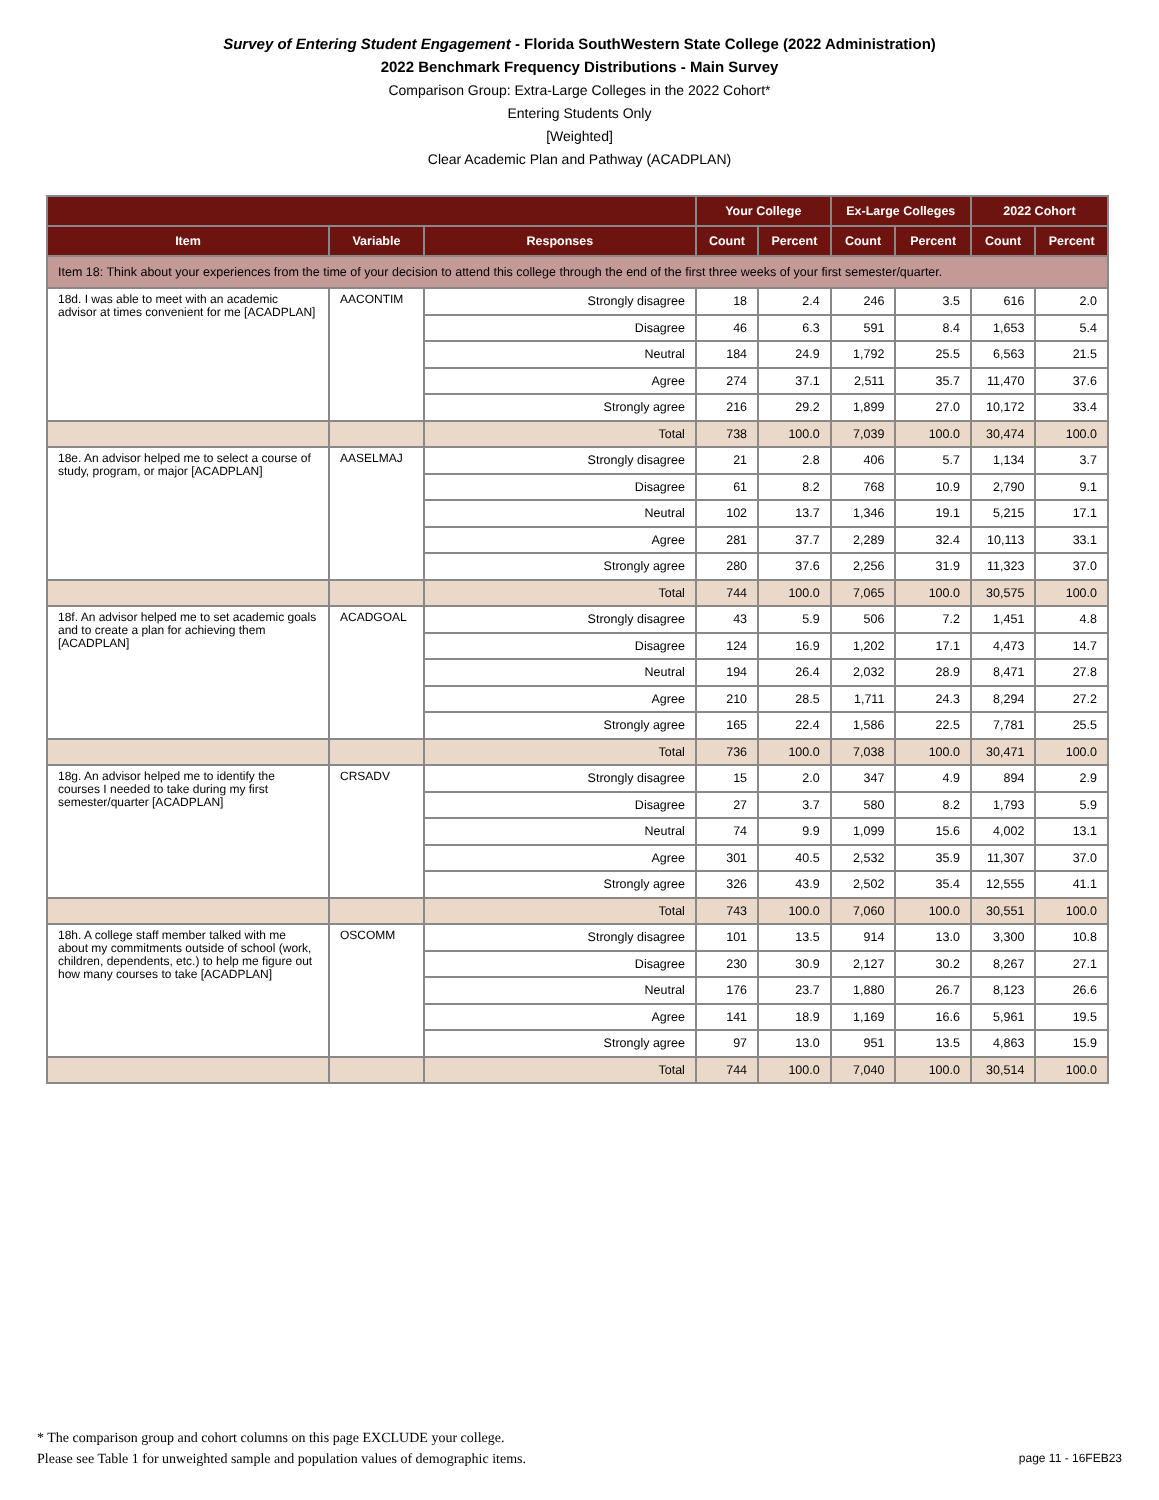Survey of Entering Student Engagement - Florida SouthWestern State College (2022 Administration)
2022 Benchmark Frequency Distributions - Main Survey
Comparison Group: Extra-Large Colleges in the 2022 Cohort*
Entering Students Only
[Weighted]
Clear Academic Plan and Pathway (ACADPLAN)
| | | | Your College | | Ex-Large Colleges | | 2022 Cohort | |
| --- | --- | --- | --- | --- | --- | --- | --- | --- |
| Item | Variable | Responses | Count | Percent | Count | Percent | Count | Percent |
| Item 18: Think about your experiences from the time of your decision to attend this college through the end of the first three weeks of your first semester/quarter. | | | | | | | | |
| 18d. I was able to meet with an academic advisor at times convenient for me [ACADPLAN] | AACONTIM | Strongly disagree | 18 | 2.4 | 246 | 3.5 | 616 | 2.0 |
| | | Disagree | 46 | 6.3 | 591 | 8.4 | 1,653 | 5.4 |
| | | Neutral | 184 | 24.9 | 1,792 | 25.5 | 6,563 | 21.5 |
| | | Agree | 274 | 37.1 | 2,511 | 35.7 | 11,470 | 37.6 |
| | | Strongly agree | 216 | 29.2 | 1,899 | 27.0 | 10,172 | 33.4 |
| | | Total | 738 | 100.0 | 7,039 | 100.0 | 30,474 | 100.0 |
| 18e. An advisor helped me to select a course of study, program, or major [ACADPLAN] | AASELMAJ | Strongly disagree | 21 | 2.8 | 406 | 5.7 | 1,134 | 3.7 |
| | | Disagree | 61 | 8.2 | 768 | 10.9 | 2,790 | 9.1 |
| | | Neutral | 102 | 13.7 | 1,346 | 19.1 | 5,215 | 17.1 |
| | | Agree | 281 | 37.7 | 2,289 | 32.4 | 10,113 | 33.1 |
| | | Strongly agree | 280 | 37.6 | 2,256 | 31.9 | 11,323 | 37.0 |
| | | Total | 744 | 100.0 | 7,065 | 100.0 | 30,575 | 100.0 |
| 18f. An advisor helped me to set academic goals and to create a plan for achieving them [ACADPLAN] | ACADGOAL | Strongly disagree | 43 | 5.9 | 506 | 7.2 | 1,451 | 4.8 |
| | | Disagree | 124 | 16.9 | 1,202 | 17.1 | 4,473 | 14.7 |
| | | Neutral | 194 | 26.4 | 2,032 | 28.9 | 8,471 | 27.8 |
| | | Agree | 210 | 28.5 | 1,711 | 24.3 | 8,294 | 27.2 |
| | | Strongly agree | 165 | 22.4 | 1,586 | 22.5 | 7,781 | 25.5 |
| | | Total | 736 | 100.0 | 7,038 | 100.0 | 30,471 | 100.0 |
| 18g. An advisor helped me to identify the courses I needed to take during my first semester/quarter [ACADPLAN] | CRSADV | Strongly disagree | 15 | 2.0 | 347 | 4.9 | 894 | 2.9 |
| | | Disagree | 27 | 3.7 | 580 | 8.2 | 1,793 | 5.9 |
| | | Neutral | 74 | 9.9 | 1,099 | 15.6 | 4,002 | 13.1 |
| | | Agree | 301 | 40.5 | 2,532 | 35.9 | 11,307 | 37.0 |
| | | Strongly agree | 326 | 43.9 | 2,502 | 35.4 | 12,555 | 41.1 |
| | | Total | 743 | 100.0 | 7,060 | 100.0 | 30,551 | 100.0 |
| 18h. A college staff member talked with me about my commitments outside of school (work, children, dependents, etc.) to help me figure out how many courses to take [ACADPLAN] | OSCOMM | Strongly disagree | 101 | 13.5 | 914 | 13.0 | 3,300 | 10.8 |
| | | Disagree | 230 | 30.9 | 2,127 | 30.2 | 8,267 | 27.1 |
| | | Neutral | 176 | 23.7 | 1,880 | 26.7 | 8,123 | 26.6 |
| | | Agree | 141 | 18.9 | 1,169 | 16.6 | 5,961 | 19.5 |
| | | Strongly agree | 97 | 13.0 | 951 | 13.5 | 4,863 | 15.9 |
| | | Total | 744 | 100.0 | 7,040 | 100.0 | 30,514 | 100.0 |
* The comparison group and cohort columns on this page EXCLUDE your college.
Please see Table 1 for unweighted sample and population values of demographic items.
page 11 - 16FEB23